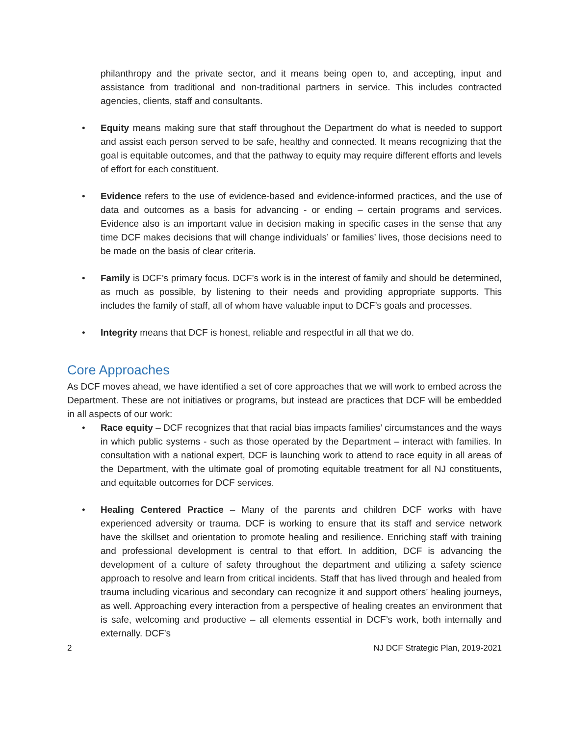philanthropy and the private sector, and it means being open to, and accepting, input and assistance from traditional and non-traditional partners in service. This includes contracted agencies, clients, staff and consultants.
• Equity means making sure that staff throughout the Department do what is needed to support and assist each person served to be safe, healthy and connected. It means recognizing that the goal is equitable outcomes, and that the pathway to equity may require different efforts and levels of effort for each constituent.
• Evidence refers to the use of evidence-based and evidence-informed practices, and the use of data and outcomes as a basis for advancing - or ending – certain programs and services. Evidence also is an important value in decision making in specific cases in the sense that any time DCF makes decisions that will change individuals’ or families’ lives, those decisions need to be made on the basis of clear criteria.
• Family is DCF’s primary focus. DCF’s work is in the interest of family and should be determined, as much as possible, by listening to their needs and providing appropriate supports. This includes the family of staff, all of whom have valuable input to DCF’s goals and processes.
• Integrity means that DCF is honest, reliable and respectful in all that we do.
Core Approaches
As DCF moves ahead, we have identified a set of core approaches that we will work to embed across the Department. These are not initiatives or programs, but instead are practices that DCF will be embedded in all aspects of our work:
• Race equity – DCF recognizes that that racial bias impacts families’ circumstances and the ways in which public systems - such as those operated by the Department – interact with families. In consultation with a national expert, DCF is launching work to attend to race equity in all areas of the Department, with the ultimate goal of promoting equitable treatment for all NJ constituents, and equitable outcomes for DCF services.
• Healing Centered Practice – Many of the parents and children DCF works with have experienced adversity or trauma. DCF is working to ensure that its staff and service network have the skillset and orientation to promote healing and resilience. Enriching staff with training and professional development is central to that effort. In addition, DCF is advancing the development of a culture of safety throughout the department and utilizing a safety science approach to resolve and learn from critical incidents. Staff that has lived through and healed from trauma including vicarious and secondary can recognize it and support others’ healing journeys, as well. Approaching every interaction from a perspective of healing creates an environment that is safe, welcoming and productive – all elements essential in DCF’s work, both internally and externally. DCF’s
2 NJ DCF Strategic Plan, 2019-2021